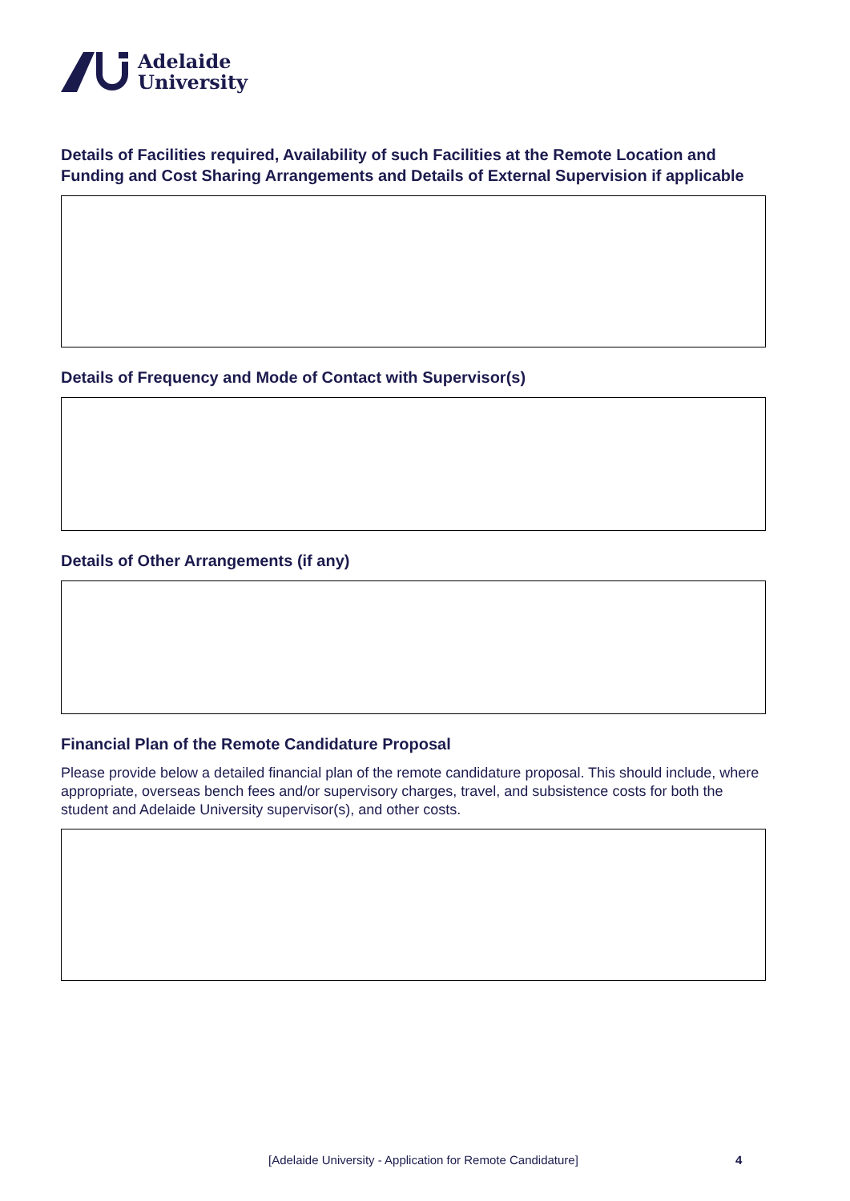Adelaide
University
Details of Facilities required, Availability of such Facilities at the Remote Location and Funding and Cost Sharing Arrangements and Details of External Supervision if applicable
Details of Frequency and Mode of Contact with Supervisor(s)
Details of Other Arrangements (if any)
Financial Plan of the Remote Candidature Proposal
Please provide below a detailed financial plan of the remote candidature proposal. This should include, where appropriate, overseas bench fees and/or supervisory charges, travel, and subsistence costs for both the student and Adelaide University supervisor(s), and other costs.
[Adelaide University - Application for Remote Candidature] 4